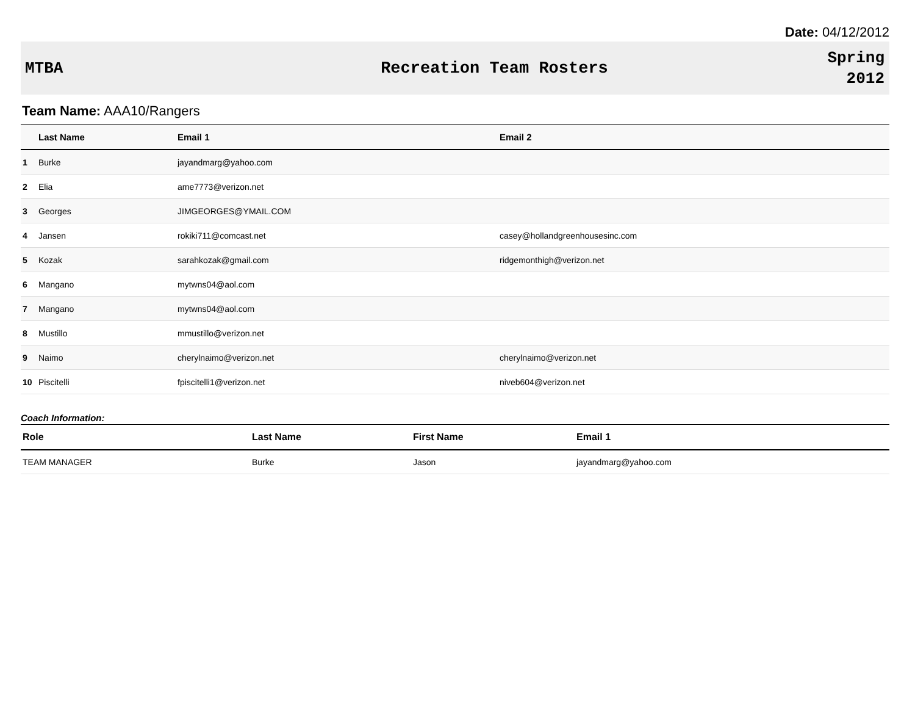Date: 04/12/2012
MTBA Recreation Team Rosters
Spring
2012
Team Name: AAA10/Rangers
| | Last Name | Email 1 | Email 2 |
| --- | --- | --- | --- |
| 1 | Burke | jayandmarg@yahoo.com | |
| 2 | Elia | ame7773@verizon.net | |
| 3 | Georges | JIMGEORGES@YMAIL.COM | |
| 4 | Jansen | rokiki711@comcast.net | casey@hollandgreenhousesinc.com |
| 5 | Kozak | sarahkozak@gmail.com | ridgemonthigh@verizon.net |
| 6 | Mangano | mytwns04@aol.com | |
| 7 | Mangano | mytwns04@aol.com | |
| 8 | Mustillo | mmustillo@verizon.net | |
| 9 | Naimo | cherylnaimo@verizon.net | cherylnaimo@verizon.net |
| 10 | Piscitelli | fpiscitelli1@verizon.net | niveb604@verizon.net |
Coach Information:
| Role | Last Name | First Name | Email 1 |
| --- | --- | --- | --- |
| TEAM MANAGER | Burke | Jason | jayandmarg@yahoo.com |